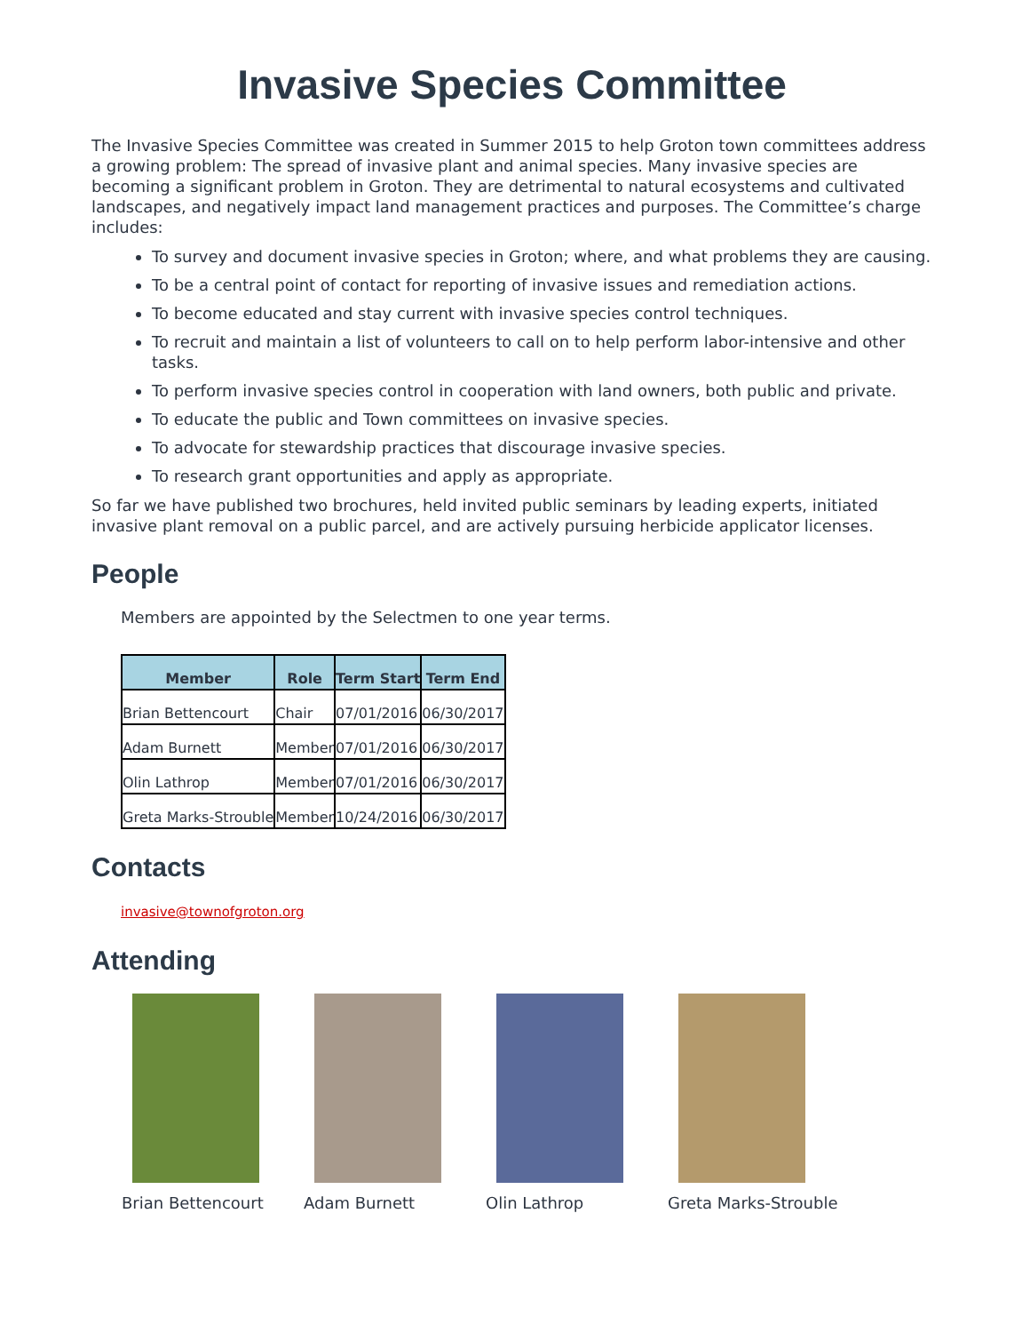Invasive Species Committee
The Invasive Species Committee was created in Summer 2015 to help Groton town committees address a growing problem: The spread of invasive plant and animal species. Many invasive species are becoming a significant problem in Groton. They are detrimental to natural ecosystems and cultivated landscapes, and negatively impact land management practices and purposes. The Committee’s charge includes:
To survey and document invasive species in Groton; where, and what problems they are causing.
To be a central point of contact for reporting of invasive issues and remediation actions.
To become educated and stay current with invasive species control techniques.
To recruit and maintain a list of volunteers to call on to help perform labor-intensive and other tasks.
To perform invasive species control in cooperation with land owners, both public and private.
To educate the public and Town committees on invasive species.
To advocate for stewardship practices that discourage invasive species.
To research grant opportunities and apply as appropriate.
So far we have published two brochures, held invited public seminars by leading experts, initiated invasive plant removal on a public parcel, and are actively pursuing herbicide applicator licenses.
People
Members are appointed by the Selectmen to one year terms.
| Member | Role | Term Start | Term End |
| --- | --- | --- | --- |
| Brian Bettencourt | Chair | 07/01/2016 | 06/30/2017 |
| Adam Burnett | Member | 07/01/2016 | 06/30/2017 |
| Olin Lathrop | Member | 07/01/2016 | 06/30/2017 |
| Greta Marks-Strouble | Member | 10/24/2016 | 06/30/2017 |
Contacts
invasive@townofgroton.org
Attending
Brian Bettencourt Adam Burnett Olin Lathrop Greta Marks-Strouble